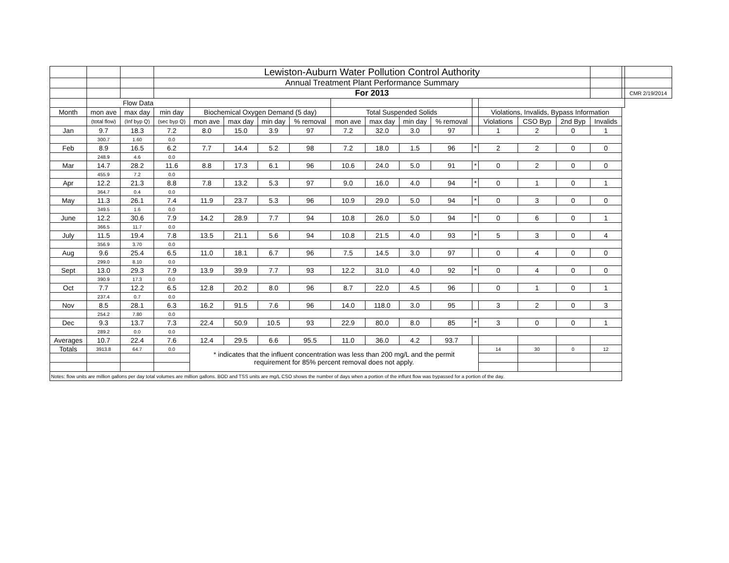| | | | Lewiston-Auburn Water Pollution Control Authority | | | | | | | | | | | | | | | |
| | | | Annual Treatment Plant Performance Summary | | | | | | | | | | | | | | | |
| | | | For 2013 | | | | | | | | | | | | | | | CMR 2/19/2014 |
| | Flow Data | | | | | | | | | | | | | | | | | |
| Month | mon ave | max day | min day | Biochemical Oxygen Demand (5 day) | | | | Total Suspended Solids | | | | | Violations, Invalids, Bypass Information | | | | | |
| | (total flow) | (Inf byp Q) | (sec byp Q) | mon ave | max day | min day | % removal | mon ave | max day | min day | % removal | | Violations | CSO Byp | 2nd Byp | Invalids | | |
| Jan | 9.7 | 18.3 | 7.2 | 8.0 | 15.0 | 3.9 | 97 | 7.2 | 32.0 | 3.0 | 97 | | 1 | 2 | 0 | 1 | | |
| | 300.7 | 1.60 | 0.0 | | | | | | | | | | | | | | | |
| Feb | 8.9 | 16.5 | 6.2 | 7.7 | 14.4 | 5.2 | 98 | 7.2 | 18.0 | 1.5 | 96 | * | 2 | 2 | 0 | 0 | | |
| | 248.9 | 4.6 | 0.0 | | | | | | | | | | | | | | | |
| Mar | 14.7 | 28.2 | 11.6 | 8.8 | 17.3 | 6.1 | 96 | 10.6 | 24.0 | 5.0 | 91 | * | 0 | 2 | 0 | 0 | | |
| | 455.9 | 7.2 | 0.0 | | | | | | | | | | | | | | | |
| Apr | 12.2 | 21.3 | 8.8 | 7.8 | 13.2 | 5.3 | 97 | 9.0 | 16.0 | 4.0 | 94 | * | 0 | 1 | 0 | 1 | | |
| | 364.7 | 0.4 | 0.0 | | | | | | | | | | | | | | | |
| May | 11.3 | 26.1 | 7.4 | 11.9 | 23.7 | 5.3 | 96 | 10.9 | 29.0 | 5.0 | 94 | * | 0 | 3 | 0 | 0 | | |
| | 349.5 | 1.6 | 0.0 | | | | | | | | | | | | | | | |
| June | 12.2 | 30.6 | 7.9 | 14.2 | 28.9 | 7.7 | 94 | 10.8 | 26.0 | 5.0 | 94 | * | 0 | 6 | 0 | 1 | | |
| | 366.5 | 11.7 | 0.0 | | | | | | | | | | | | | | | |
| July | 11.5 | 19.4 | 7.8 | 13.5 | 21.1 | 5.6 | 94 | 10.8 | 21.5 | 4.0 | 93 | * | 5 | 3 | 0 | 4 | | |
| | 356.9 | 3.70 | 0.0 | | | | | | | | | | | | | | | |
| Aug | 9.6 | 25.4 | 6.5 | 11.0 | 18.1 | 6.7 | 96 | 7.5 | 14.5 | 3.0 | 97 | | 0 | 4 | 0 | 0 | | |
| | 299.0 | 8.10 | 0.0 | | | | | | | | | | | | | | | |
| Sept | 13.0 | 29.3 | 7.9 | 13.9 | 39.9 | 7.7 | 93 | 12.2 | 31.0 | 4.0 | 92 | * | 0 | 4 | 0 | 0 | | |
| | 390.9 | 17.3 | 0.0 | | | | | | | | | | | | | | | |
| Oct | 7.7 | 12.2 | 6.5 | 12.8 | 20.2 | 8.0 | 96 | 8.7 | 22.0 | 4.5 | 96 | | 0 | 1 | 0 | 1 | | |
| | 237.4 | 0.7 | 0.0 | | | | | | | | | | | | | | | |
| Nov | 8.5 | 28.1 | 6.3 | 16.2 | 91.5 | 7.6 | 96 | 14.0 | 118.0 | 3.0 | 95 | | 3 | 2 | 0 | 3 | | |
| | 254.2 | 7.80 | 0.0 | | | | | | | | | | | | | | | |
| Dec | 9.3 | 13.7 | 7.3 | 22.4 | 50.9 | 10.5 | 93 | 22.9 | 80.0 | 8.0 | 85 | * | 3 | 0 | 0 | 1 | | |
| | 289.2 | 0.0 | 0.0 | | | | | | | | | | | | | | | |
| Averages | 10.7 | 22.4 | 7.6 | 12.4 | 29.5 | 6.6 | 95.5 | 11.0 | 36.0 | 4.2 | 93.7 | | | | | | | |
| Totals | 3913.8 | 64.7 | 0.0 | * indicates that the influent concentration was less than 200 mg/L and the permit requirement for 85% percent removal does not apply. | | | | | | | | | 14 | 30 | 0 | 12 | | |
| Notes: flow units are million gallons per day total volumes are million gallons. BOD and TSS units are mg/L CSO shows the number of days when a portion of the influnt flow was bypassed for a portion of the day. | | | | | | | | | | | | | | | | | | |